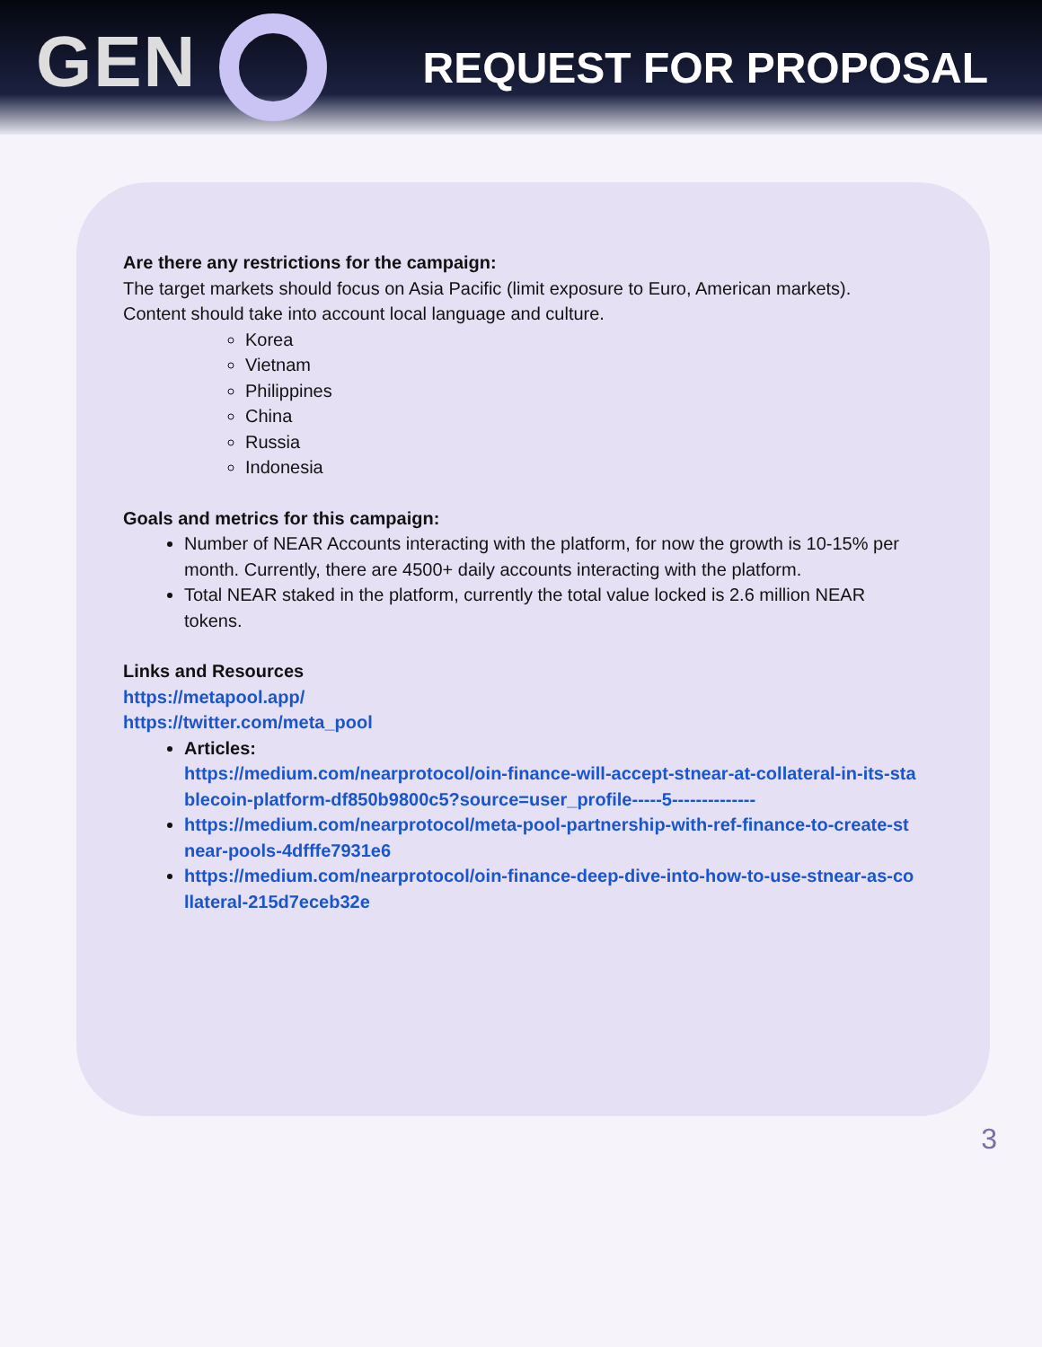GEN
REQUEST FOR PROPOSAL
Are there any restrictions for the campaign:
The target markets should focus on Asia Pacific (limit exposure to Euro, American markets). Content should take into account local language and culture.
Korea
Vietnam
Philippines
China
Russia
Indonesia
Goals and metrics for this campaign:
Number of NEAR Accounts interacting with the platform, for now the growth is 10-15% per month. Currently, there are 4500+ daily accounts interacting with the platform.
Total NEAR staked in the platform, currently the total value locked is 2.6 million NEAR tokens.
Links and Resources
https://metapool.app/
https://twitter.com/meta_pool
Articles:
https://medium.com/nearprotocol/oin-finance-will-accept-stnear-at-collateral-in-its-stablecoin-platform-df850b9800c5?source=user_profile-----5--------------
https://medium.com/nearprotocol/meta-pool-partnership-with-ref-finance-to-create-stnear-pools-4dfffe7931e6
https://medium.com/nearprotocol/oin-finance-deep-dive-into-how-to-use-stnear-as-collateral-215d7eceb32e
3